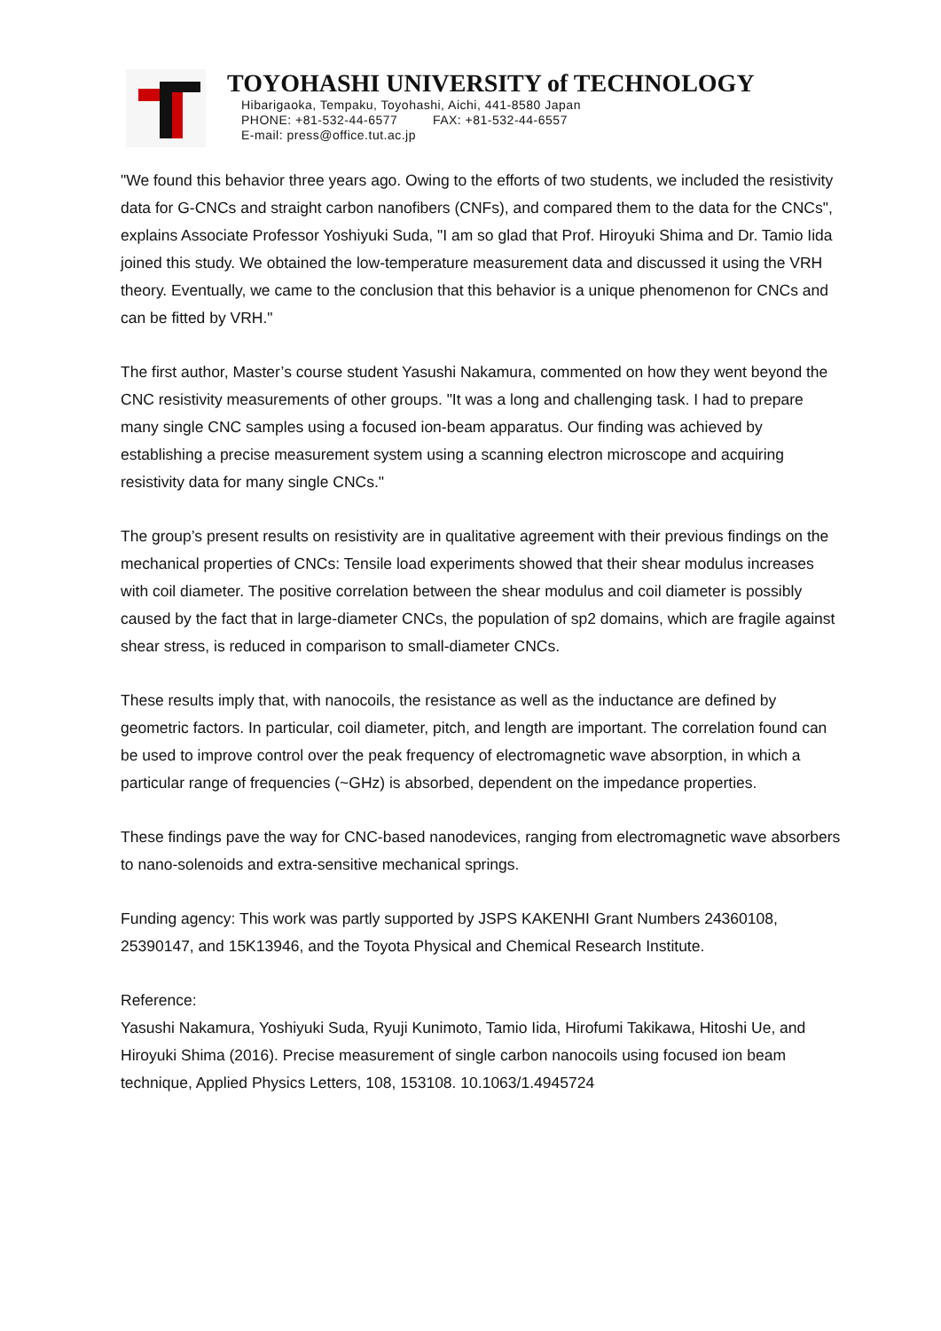TOYOHASHI UNIVERSITY of TECHNOLOGY
Hibarigaoka, Tempaku, Toyohashi, Aichi, 441-8580 Japan
PHONE: +81-532-44-6577 FAX: +81-532-44-6557
E-mail: press@office.tut.ac.jp
"We found this behavior three years ago. Owing to the efforts of two students, we included the resistivity data for G-CNCs and straight carbon nanofibers (CNFs), and compared them to the data for the CNCs", explains Associate Professor Yoshiyuki Suda, "I am so glad that Prof. Hiroyuki Shima and Dr. Tamio Iida joined this study. We obtained the low-temperature measurement data and discussed it using the VRH theory. Eventually, we came to the conclusion that this behavior is a unique phenomenon for CNCs and can be fitted by VRH."
The first author, Master’s course student Yasushi Nakamura, commented on how they went beyond the CNC resistivity measurements of other groups. "It was a long and challenging task. I had to prepare many single CNC samples using a focused ion-beam apparatus. Our finding was achieved by establishing a precise measurement system using a scanning electron microscope and acquiring resistivity data for many single CNCs."
The group’s present results on resistivity are in qualitative agreement with their previous findings on the mechanical properties of CNCs: Tensile load experiments showed that their shear modulus increases with coil diameter. The positive correlation between the shear modulus and coil diameter is possibly caused by the fact that in large-diameter CNCs, the population of sp2 domains, which are fragile against shear stress, is reduced in comparison to small-diameter CNCs.
These results imply that, with nanocoils, the resistance as well as the inductance are defined by geometric factors. In particular, coil diameter, pitch, and length are important. The correlation found can be used to improve control over the peak frequency of electromagnetic wave absorption, in which a particular range of frequencies (~GHz) is absorbed, dependent on the impedance properties.
These findings pave the way for CNC-based nanodevices, ranging from electromagnetic wave absorbers to nano-solenoids and extra-sensitive mechanical springs.
Funding agency: This work was partly supported by JSPS KAKENHI Grant Numbers 24360108, 25390147, and 15K13946, and the Toyota Physical and Chemical Research Institute.
Reference:
Yasushi Nakamura, Yoshiyuki Suda, Ryuji Kunimoto, Tamio Iida, Hirofumi Takikawa, Hitoshi Ue, and Hiroyuki Shima (2016). Precise measurement of single carbon nanocoils using focused ion beam technique, Applied Physics Letters, 108, 153108. 10.1063/1.4945724